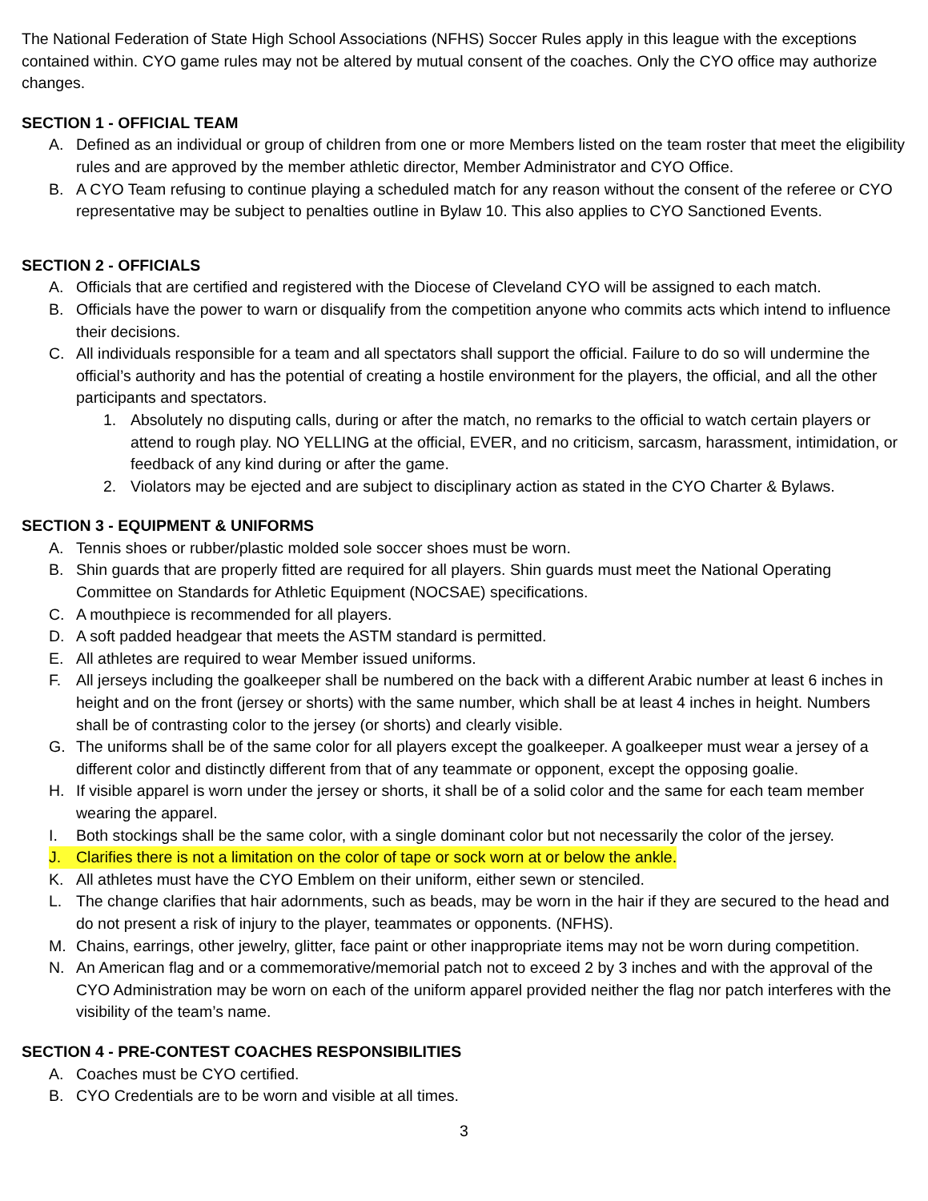The National Federation of State High School Associations (NFHS) Soccer Rules apply in this league with the exceptions contained within. CYO game rules may not be altered by mutual consent of the coaches. Only the CYO office may authorize changes.
SECTION 1 - OFFICIAL TEAM
A. Defined as an individual or group of children from one or more Members listed on the team roster that meet the eligibility rules and are approved by the member athletic director, Member Administrator and CYO Office.
B. A CYO Team refusing to continue playing a scheduled match for any reason without the consent of the referee or CYO representative may be subject to penalties outline in Bylaw 10. This also applies to CYO Sanctioned Events.
SECTION 2 - OFFICIALS
A. Officials that are certified and registered with the Diocese of Cleveland CYO will be assigned to each match.
B. Officials have the power to warn or disqualify from the competition anyone who commits acts which intend to influence their decisions.
C. All individuals responsible for a team and all spectators shall support the official. Failure to do so will undermine the official’s authority and has the potential of creating a hostile environment for the players, the official, and all the other participants and spectators.
1. Absolutely no disputing calls, during or after the match, no remarks to the official to watch certain players or attend to rough play. NO YELLING at the official, EVER, and no criticism, sarcasm, harassment, intimidation, or feedback of any kind during or after the game.
2. Violators may be ejected and are subject to disciplinary action as stated in the CYO Charter & Bylaws.
SECTION 3 - EQUIPMENT & UNIFORMS
A. Tennis shoes or rubber/plastic molded sole soccer shoes must be worn.
B. Shin guards that are properly fitted are required for all players. Shin guards must meet the National Operating Committee on Standards for Athletic Equipment (NOCSAE) specifications.
C. A mouthpiece is recommended for all players.
D. A soft padded headgear that meets the ASTM standard is permitted.
E. All athletes are required to wear Member issued uniforms.
F. All jerseys including the goalkeeper shall be numbered on the back with a different Arabic number at least 6 inches in height and on the front (jersey or shorts) with the same number, which shall be at least 4 inches in height. Numbers shall be of contrasting color to the jersey (or shorts) and clearly visible.
G. The uniforms shall be of the same color for all players except the goalkeeper. A goalkeeper must wear a jersey of a different color and distinctly different from that of any teammate or opponent, except the opposing goalie.
H. If visible apparel is worn under the jersey or shorts, it shall be of a solid color and the same for each team member wearing the apparel.
I. Both stockings shall be the same color, with a single dominant color but not necessarily the color of the jersey.
J. Clarifies there is not a limitation on the color of tape or sock worn at or below the ankle.
K. All athletes must have the CYO Emblem on their uniform, either sewn or stenciled.
L. The change clarifies that hair adornments, such as beads, may be worn in the hair if they are secured to the head and do not present a risk of injury to the player, teammates or opponents. (NFHS).
M. Chains, earrings, other jewelry, glitter, face paint or other inappropriate items may not be worn during competition.
N. An American flag and or a commemorative/memorial patch not to exceed 2 by 3 inches and with the approval of the CYO Administration may be worn on each of the uniform apparel provided neither the flag nor patch interferes with the visibility of the team’s name.
SECTION 4 - PRE-CONTEST COACHES RESPONSIBILITIES
A. Coaches must be CYO certified.
B. CYO Credentials are to be worn and visible at all times.
3